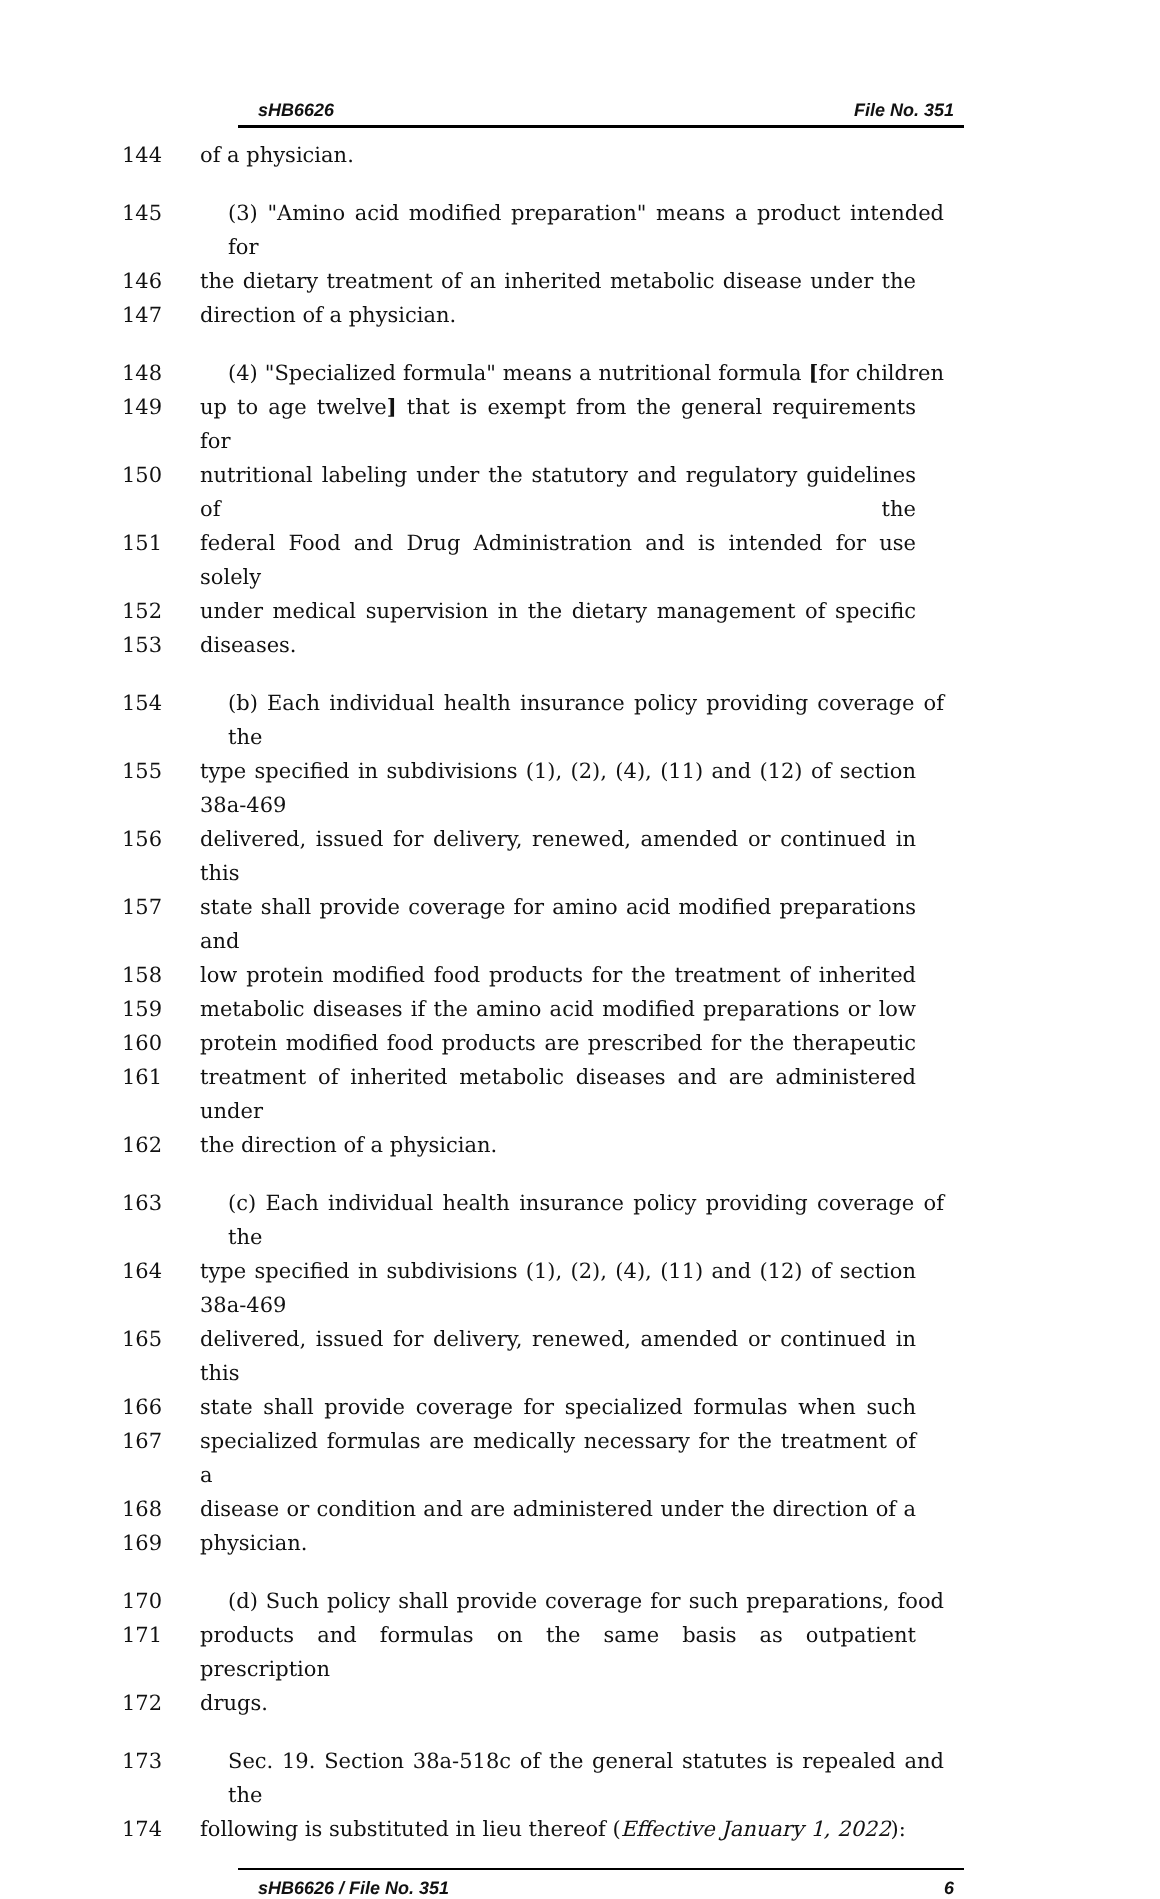sHB6626 File No. 351
144 of a physician.
145 (3) "Amino acid modified preparation" means a product intended for
146 the dietary treatment of an inherited metabolic disease under the
147 direction of a physician.
148 (4) "Specialized formula" means a nutritional formula [for children
149 up to age twelve] that is exempt from the general requirements for
150 nutritional labeling under the statutory and regulatory guidelines of the
151 federal Food and Drug Administration and is intended for use solely
152 under medical supervision in the dietary management of specific
153 diseases.
154 (b) Each individual health insurance policy providing coverage of the
155 type specified in subdivisions (1), (2), (4), (11) and (12) of section 38a-469
156 delivered, issued for delivery, renewed, amended or continued in this
157 state shall provide coverage for amino acid modified preparations and
158 low protein modified food products for the treatment of inherited
159 metabolic diseases if the amino acid modified preparations or low
160 protein modified food products are prescribed for the therapeutic
161 treatment of inherited metabolic diseases and are administered under
162 the direction of a physician.
163 (c) Each individual health insurance policy providing coverage of the
164 type specified in subdivisions (1), (2), (4), (11) and (12) of section 38a-469
165 delivered, issued for delivery, renewed, amended or continued in this
166 state shall provide coverage for specialized formulas when such
167 specialized formulas are medically necessary for the treatment of a
168 disease or condition and are administered under the direction of a
169 physician.
170 (d) Such policy shall provide coverage for such preparations, food
171 products and formulas on the same basis as outpatient prescription
172 drugs.
173 Sec. 19. Section 38a-518c of the general statutes is repealed and the
174 following is substituted in lieu thereof (Effective January 1, 2022):
sHB6626 / File No. 351 6